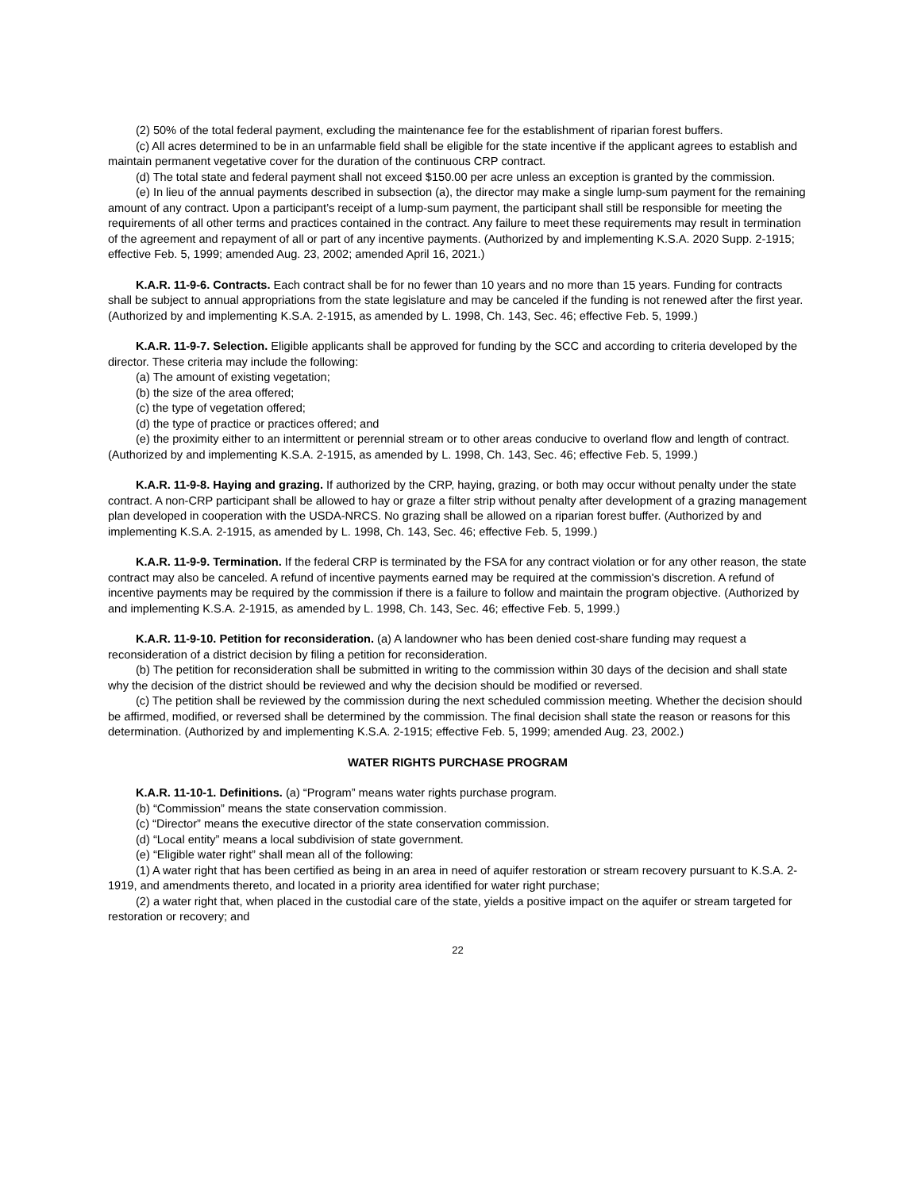(2) 50% of the total federal payment, excluding the maintenance fee for the establishment of riparian forest buffers.
(c) All acres determined to be in an unfarmable field shall be eligible for the state incentive if the applicant agrees to establish and maintain permanent vegetative cover for the duration of the continuous CRP contract.
(d) The total state and federal payment shall not exceed $150.00 per acre unless an exception is granted by the commission.
(e) In lieu of the annual payments described in subsection (a), the director may make a single lump-sum payment for the remaining amount of any contract. Upon a participant’s receipt of a lump-sum payment, the participant shall still be responsible for meeting the requirements of all other terms and practices contained in the contract. Any failure to meet these requirements may result in termination of the agreement and repayment of all or part of any incentive payments. (Authorized by and implementing K.S.A. 2020 Supp. 2-1915; effective Feb. 5, 1999; amended Aug. 23, 2002; amended April 16, 2021.)
K.A.R. 11-9-6. Contracts. Each contract shall be for no fewer than 10 years and no more than 15 years. Funding for contracts shall be subject to annual appropriations from the state legislature and may be canceled if the funding is not renewed after the first year. (Authorized by and implementing K.S.A. 2-1915, as amended by L. 1998, Ch. 143, Sec. 46; effective Feb. 5, 1999.)
K.A.R. 11-9-7. Selection. Eligible applicants shall be approved for funding by the SCC and according to criteria developed by the director. These criteria may include the following:
(a) The amount of existing vegetation;
(b) the size of the area offered;
(c) the type of vegetation offered;
(d) the type of practice or practices offered; and
(e) the proximity either to an intermittent or perennial stream or to other areas conducive to overland flow and length of contract. (Authorized by and implementing K.S.A. 2-1915, as amended by L. 1998, Ch. 143, Sec. 46; effective Feb. 5, 1999.)
K.A.R. 11-9-8. Haying and grazing. If authorized by the CRP, haying, grazing, or both may occur without penalty under the state contract. A non-CRP participant shall be allowed to hay or graze a filter strip without penalty after development of a grazing management plan developed in cooperation with the USDA-NRCS. No grazing shall be allowed on a riparian forest buffer. (Authorized by and implementing K.S.A. 2-1915, as amended by L. 1998, Ch. 143, Sec. 46; effective Feb. 5, 1999.)
K.A.R. 11-9-9. Termination. If the federal CRP is terminated by the FSA for any contract violation or for any other reason, the state contract may also be canceled. A refund of incentive payments earned may be required at the commission's discretion. A refund of incentive payments may be required by the commission if there is a failure to follow and maintain the program objective. (Authorized by and implementing K.S.A. 2-1915, as amended by L. 1998, Ch. 143, Sec. 46; effective Feb. 5, 1999.)
K.A.R. 11-9-10. Petition for reconsideration. (a) A landowner who has been denied cost-share funding may request a reconsideration of a district decision by filing a petition for reconsideration.
(b) The petition for reconsideration shall be submitted in writing to the commission within 30 days of the decision and shall state why the decision of the district should be reviewed and why the decision should be modified or reversed.
(c) The petition shall be reviewed by the commission during the next scheduled commission meeting. Whether the decision should be affirmed, modified, or reversed shall be determined by the commission. The final decision shall state the reason or reasons for this determination. (Authorized by and implementing K.S.A. 2-1915; effective Feb. 5, 1999; amended Aug. 23, 2002.)
WATER RIGHTS PURCHASE PROGRAM
K.A.R. 11-10-1. Definitions. (a) “Program” means water rights purchase program.
(b) “Commission” means the state conservation commission.
(c) “Director” means the executive director of the state conservation commission.
(d) “Local entity” means a local subdivision of state government.
(e) “Eligible water right” shall mean all of the following:
(1) A water right that has been certified as being in an area in need of aquifer restoration or stream recovery pursuant to K.S.A. 2-1919, and amendments thereto, and located in a priority area identified for water right purchase;
(2) a water right that, when placed in the custodial care of the state, yields a positive impact on the aquifer or stream targeted for restoration or recovery; and
22